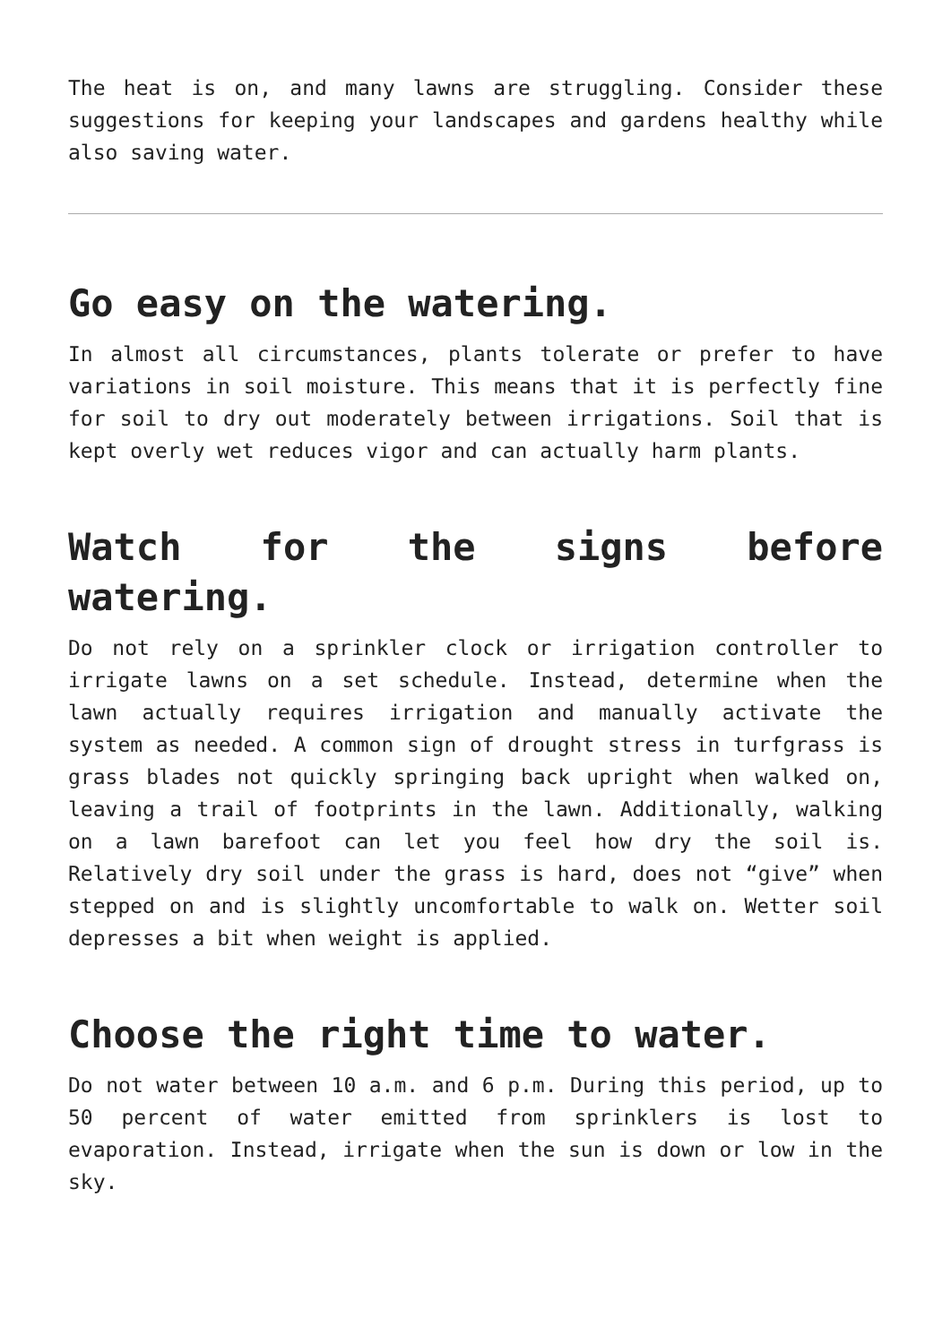The heat is on, and many lawns are struggling. Consider these suggestions for keeping your landscapes and gardens healthy while also saving water.
Go easy on the watering.
In almost all circumstances, plants tolerate or prefer to have variations in soil moisture. This means that it is perfectly fine for soil to dry out moderately between irrigations. Soil that is kept overly wet reduces vigor and can actually harm plants.
Watch for the signs before watering.
Do not rely on a sprinkler clock or irrigation controller to irrigate lawns on a set schedule. Instead, determine when the lawn actually requires irrigation and manually activate the system as needed. A common sign of drought stress in turfgrass is grass blades not quickly springing back upright when walked on, leaving a trail of footprints in the lawn. Additionally, walking on a lawn barefoot can let you feel how dry the soil is. Relatively dry soil under the grass is hard, does not “give” when stepped on and is slightly uncomfortable to walk on. Wetter soil depresses a bit when weight is applied.
Choose the right time to water.
Do not water between 10 a.m. and 6 p.m. During this period, up to 50 percent of water emitted from sprinklers is lost to evaporation. Instead, irrigate when the sun is down or low in the sky.